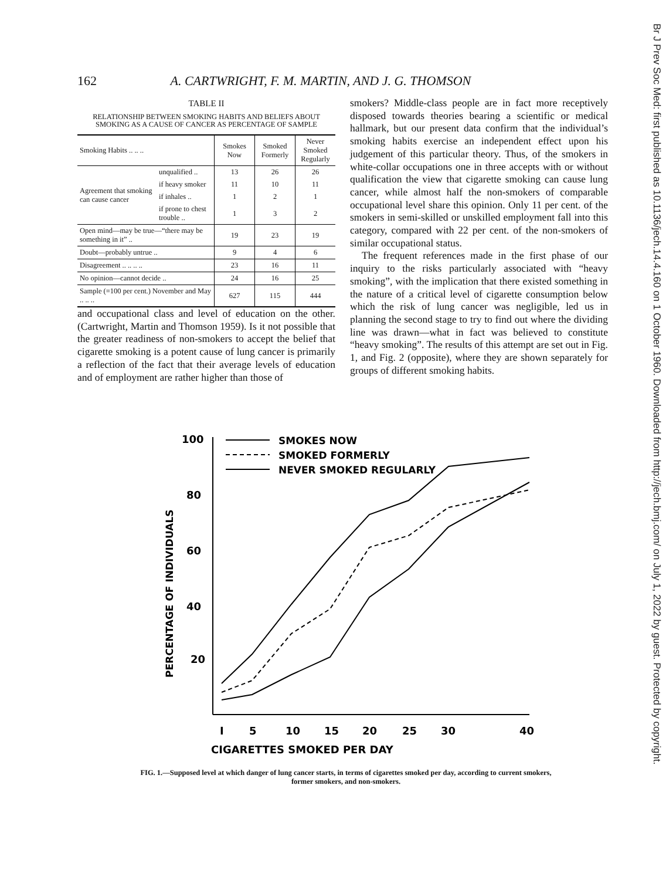162 A. CARTWRIGHT, F. M. MARTIN, AND J. G. THOMSON
TABLE II
RELATIONSHIP BETWEEN SMOKING HABITS AND BELIEFS ABOUT SMOKING AS A CAUSE OF CANCER AS PERCENTAGE OF SAMPLE
| Smoking Habits .. .. .. | | Smokes Now | Smoked Formerly | Never Smoked Regularly |
| --- | --- | --- | --- | --- |
| Agreement that smoking can cause cancer | unqualified .. | 13 | 26 | 26 |
| | if heavy smoker | 11 | 10 | 11 |
| | if inhales .. | 1 | 2 | 1 |
| | if prone to chest trouble .. | 1 | 3 | 2 |
| Open mind—may be true—“there may be something in it” .. | | 19 | 23 | 19 |
| Doubt—probably untrue .. | | 9 | 4 | 6 |
| Disagreement .. .. .. .. | | 23 | 16 | 11 |
| No opinion—cannot decide .. | | 24 | 16 | 25 |
| Sample (=100 per cent.) November and May .. .. .. | | 627 | 115 | 444 |
and occupational class and level of education on the other. (Cartwright, Martin and Thomson 1959). Is it not possible that the greater readiness of non-smokers to accept the belief that cigarette smoking is a potent cause of lung cancer is primarily a reflection of the fact that their average levels of education and of employment are rather higher than those of
smokers? Middle-class people are in fact more receptively disposed towards theories bearing a scientific or medical hallmark, but our present data confirm that the individual’s smoking habits exercise an independent effect upon his judgement of this particular theory. Thus, of the smokers in white-collar occupations one in three accepts with or without qualification the view that cigarette smoking can cause lung cancer, while almost half the non-smokers of comparable occupational level share this opinion. Only 11 per cent. of the smokers in semi-skilled or unskilled employment fall into this category, compared with 22 per cent. of the non-smokers of similar occupational status.
The frequent references made in the first phase of our inquiry to the risks particularly associated with “heavy smoking”, with the implication that there existed something in the nature of a critical level of cigarette consumption below which the risk of lung cancer was negligible, led us in planning the second stage to try to find out where the dividing line was drawn—what in fact was believed to constitute “heavy smoking”. The results of this attempt are set out in Fig. 1, and Fig. 2 (opposite), where they are shown separately for groups of different smoking habits.
100
80
60
40
20
PERCENTAGE OF INDIVIDUALS
SMOKES NOW
SMOKED FORMERLY
NEVER SMOKED REGULARLY
I
5
10
15
20
25
30
40
CIGARETTES SMOKED PER DAY
FIG. 1.—Supposed level at which danger of lung cancer starts, in terms of cigarettes smoked per day, according to current smokers, former smokers, and non-smokers.
Br J Prev Soc Med: first published as 10.1136/jech.14.4.160 on 1 October 1960. Downloaded from http://jech.bmj.com/ on July 1, 2022 by guest. Protected by copyright.